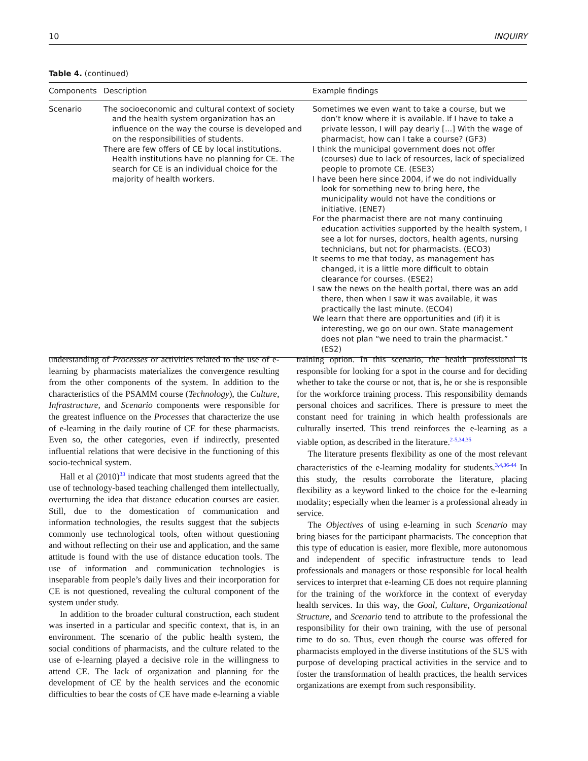10 INQUIRY
Table 4. (continued)
| Components | Description | Example findings |
| --- | --- | --- |
| Scenario | The socioeconomic and cultural context of society and the health system organization has an influence on the way the course is developed and on the responsibilities of students. There are few offers of CE by local institutions. Health institutions have no planning for CE. The search for CE is an individual choice for the majority of health workers. | Sometimes we even want to take a course, but we don’t know where it is available. If I have to take a private lesson, I will pay dearly [...] With the wage of pharmacist, how can I take a course? (GF3) I think the municipal government does not offer (courses) due to lack of resources, lack of specialized people to promote CE. (ESE3) I have been here since 2004, if we do not individually look for something new to bring here, the municipality would not have the conditions or initiative. (ENE7) For the pharmacist there are not many continuing education activities supported by the health system, I see a lot for nurses, doctors, health agents, nursing technicians, but not for pharmacists. (ECO3) It seems to me that today, as management has changed, it is a little more difficult to obtain clearance for courses. (ESE2) I saw the news on the health portal, there was an add there, then when I saw it was available, it was practically the last minute. (ECO4) We learn that there are opportunities and (if) it is interesting, we go on our own. State management does not plan “we need to train the pharmacist.” (ES2) |
understanding of Processes or activities related to the use of e-learning by pharmacists materializes the convergence resulting from the other components of the system. In addition to the characteristics of the PSAMM course (Technology), the Culture, Infrastructure, and Scenario components were responsible for the greatest influence on the Processes that characterize the use of e-learning in the daily routine of CE for these pharmacists. Even so, the other categories, even if indirectly, presented influential relations that were decisive in the functioning of this socio-technical system.
Hall et al (2010)<sup>33</sup> indicate that most students agreed that the use of technology-based teaching challenged them intellectually, overturning the idea that distance education courses are easier. Still, due to the domestication of communication and information technologies, the results suggest that the subjects commonly use technological tools, often without questioning and without reflecting on their use and application, and the same attitude is found with the use of distance education tools. The use of information and communication technologies is inseparable from people’s daily lives and their incorporation for CE is not questioned, revealing the cultural component of the system under study.
In addition to the broader cultural construction, each student was inserted in a particular and specific context, that is, in an environment. The scenario of the public health system, the social conditions of pharmacists, and the culture related to the use of e-learning played a decisive role in the willingness to attend CE. The lack of organization and planning for the development of CE by the health services and the economic difficulties to bear the costs of CE have made e-learning a viable training option. In this scenario, the health professional is responsible for looking for a spot in the course and for deciding whether to take the course or not, that is, he or she is responsible for the workforce training process. This responsibility demands personal choices and sacrifices. There is pressure to meet the constant need for training in which health professionals are culturally inserted. This trend reinforces the e-learning as a viable option, as described in the literature.<sup>2-5,34,35</sup>
The literature presents flexibility as one of the most relevant characteristics of the e-learning modality for students.<sup>3,4,36-44</sup> In this study, the results corroborate the literature, placing flexibility as a keyword linked to the choice for the e-learning modality; especially when the learner is a professional already in service.
The Objectives of using e-learning in such Scenario may bring biases for the participant pharmacists. The conception that this type of education is easier, more flexible, more autonomous and independent of specific infrastructure tends to lead professionals and managers or those responsible for local health services to interpret that e-learning CE does not require planning for the training of the workforce in the context of everyday health services. In this way, the Goal, Culture, Organizational Structure, and Scenario tend to attribute to the professional the responsibility for their own training, with the use of personal time to do so. Thus, even though the course was offered for pharmacists employed in the diverse institutions of the SUS with purpose of developing practical activities in the service and to foster the transformation of health practices, the health services organizations are exempt from such responsibility.